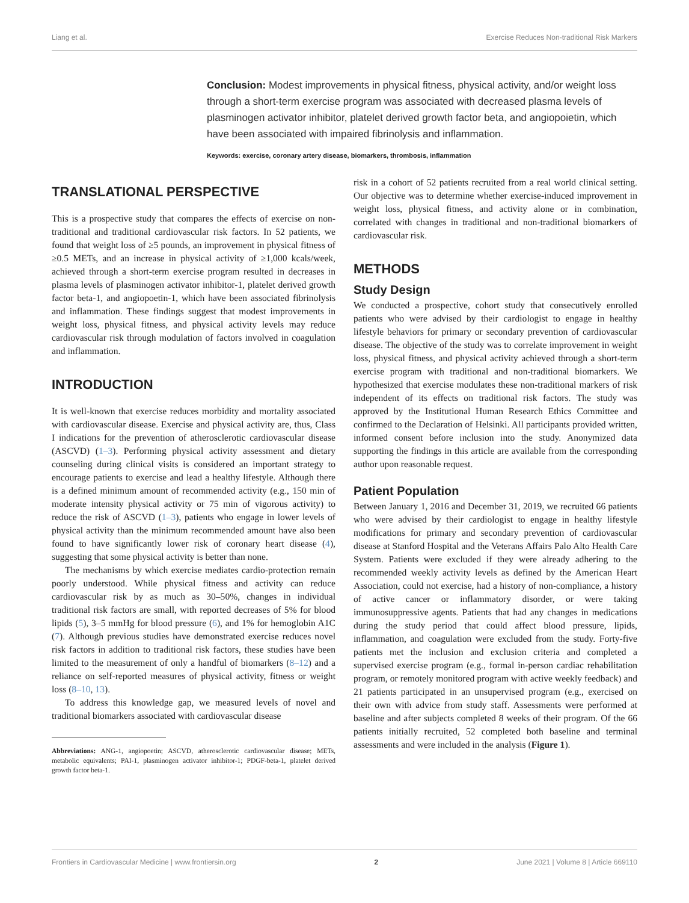Liang et al. Exercise Reduces Non-traditional Risk Markers
Conclusion: Modest improvements in physical fitness, physical activity, and/or weight loss through a short-term exercise program was associated with decreased plasma levels of plasminogen activator inhibitor, platelet derived growth factor beta, and angiopoietin, which have been associated with impaired fibrinolysis and inflammation.
Keywords: exercise, coronary artery disease, biomarkers, thrombosis, inflammation
TRANSLATIONAL PERSPECTIVE
This is a prospective study that compares the effects of exercise on non-traditional and traditional cardiovascular risk factors. In 52 patients, we found that weight loss of ≥5 pounds, an improvement in physical fitness of ≥0.5 METs, and an increase in physical activity of ≥1,000 kcals/week, achieved through a short-term exercise program resulted in decreases in plasma levels of plasminogen activator inhibitor-1, platelet derived growth factor beta-1, and angiopoetin-1, which have been associated fibrinolysis and inflammation. These findings suggest that modest improvements in weight loss, physical fitness, and physical activity levels may reduce cardiovascular risk through modulation of factors involved in coagulation and inflammation.
INTRODUCTION
It is well-known that exercise reduces morbidity and mortality associated with cardiovascular disease. Exercise and physical activity are, thus, Class I indications for the prevention of atherosclerotic cardiovascular disease (ASCVD) (1–3). Performing physical activity assessment and dietary counseling during clinical visits is considered an important strategy to encourage patients to exercise and lead a healthy lifestyle. Although there is a defined minimum amount of recommended activity (e.g., 150 min of moderate intensity physical activity or 75 min of vigorous activity) to reduce the risk of ASCVD (1–3), patients who engage in lower levels of physical activity than the minimum recommended amount have also been found to have significantly lower risk of coronary heart disease (4), suggesting that some physical activity is better than none.
The mechanisms by which exercise mediates cardio-protection remain poorly understood. While physical fitness and activity can reduce cardiovascular risk by as much as 30–50%, changes in individual traditional risk factors are small, with reported decreases of 5% for blood lipids (5), 3–5 mmHg for blood pressure (6), and 1% for hemoglobin A1C (7). Although previous studies have demonstrated exercise reduces novel risk factors in addition to traditional risk factors, these studies have been limited to the measurement of only a handful of biomarkers (8–12) and a reliance on self-reported measures of physical activity, fitness or weight loss (8–10, 13).
To address this knowledge gap, we measured levels of novel and traditional biomarkers associated with cardiovascular disease
Abbreviations: ANG-1, angiopoetin; ASCVD, atherosclerotic cardiovascular disease; METs, metabolic equivalents; PAI-1, plasminogen activator inhibitor-1; PDGF-beta-1, platelet derived growth factor beta-1.
risk in a cohort of 52 patients recruited from a real world clinical setting. Our objective was to determine whether exercise-induced improvement in weight loss, physical fitness, and activity alone or in combination, correlated with changes in traditional and non-traditional biomarkers of cardiovascular risk.
METHODS
Study Design
We conducted a prospective, cohort study that consecutively enrolled patients who were advised by their cardiologist to engage in healthy lifestyle behaviors for primary or secondary prevention of cardiovascular disease. The objective of the study was to correlate improvement in weight loss, physical fitness, and physical activity achieved through a short-term exercise program with traditional and non-traditional biomarkers. We hypothesized that exercise modulates these non-traditional markers of risk independent of its effects on traditional risk factors. The study was approved by the Institutional Human Research Ethics Committee and confirmed to the Declaration of Helsinki. All participants provided written, informed consent before inclusion into the study. Anonymized data supporting the findings in this article are available from the corresponding author upon reasonable request.
Patient Population
Between January 1, 2016 and December 31, 2019, we recruited 66 patients who were advised by their cardiologist to engage in healthy lifestyle modifications for primary and secondary prevention of cardiovascular disease at Stanford Hospital and the Veterans Affairs Palo Alto Health Care System. Patients were excluded if they were already adhering to the recommended weekly activity levels as defined by the American Heart Association, could not exercise, had a history of non-compliance, a history of active cancer or inflammatory disorder, or were taking immunosuppressive agents. Patients that had any changes in medications during the study period that could affect blood pressure, lipids, inflammation, and coagulation were excluded from the study. Forty-five patients met the inclusion and exclusion criteria and completed a supervised exercise program (e.g., formal in-person cardiac rehabilitation program, or remotely monitored program with active weekly feedback) and 21 patients participated in an unsupervised program (e.g., exercised on their own with advice from study staff. Assessments were performed at baseline and after subjects completed 8 weeks of their program. Of the 66 patients initially recruited, 52 completed both baseline and terminal assessments and were included in the analysis (Figure 1).
Frontiers in Cardiovascular Medicine | www.frontiersin.org 2 June 2021 | Volume 8 | Article 669110